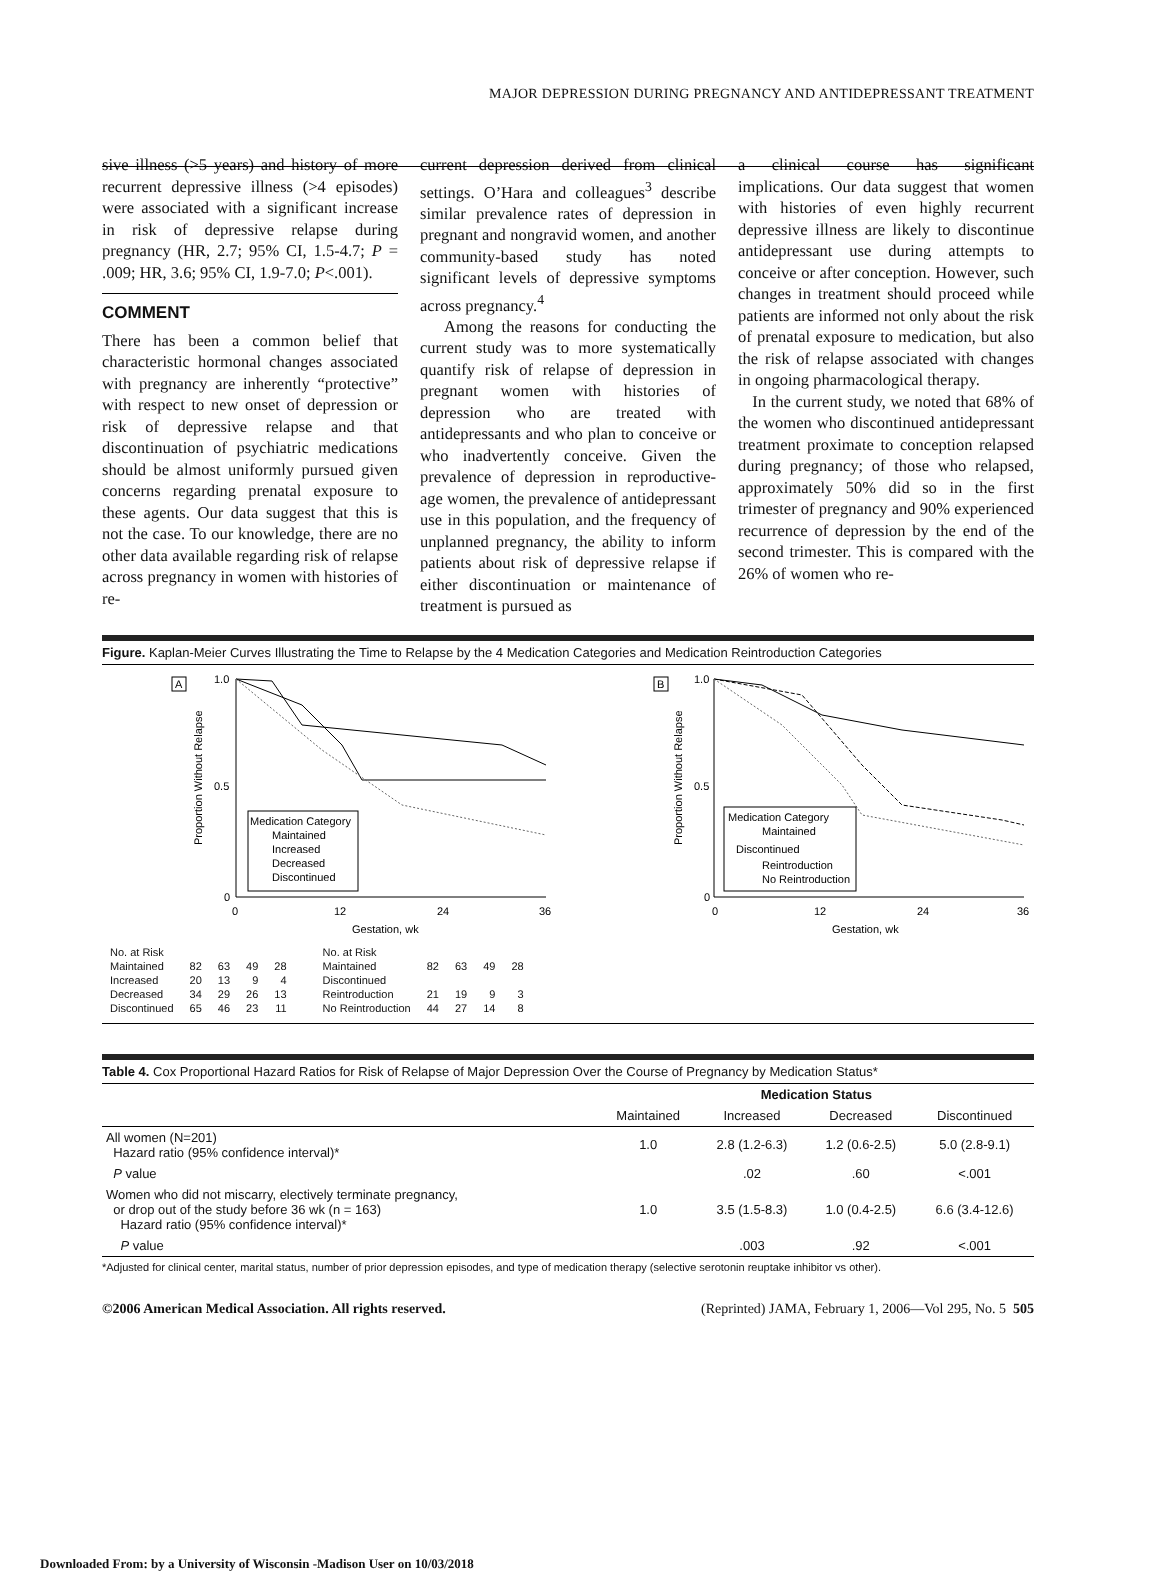MAJOR DEPRESSION DURING PREGNANCY AND ANTIDEPRESSANT TREATMENT
sive illness (>5 years) and history of more recurrent depressive illness (>4 episodes) were associated with a significant increase in risk of depressive relapse during pregnancy (HR, 2.7; 95% CI, 1.5-4.7; P = .009; HR, 3.6; 95% CI, 1.9-7.0; P<.001).
COMMENT
There has been a common belief that characteristic hormonal changes associated with pregnancy are inherently “protective” with respect to new onset of depression or risk of depressive relapse and that discontinuation of psychiatric medications should be almost uniformly pursued given concerns regarding prenatal exposure to these agents. Our data suggest that this is not the case. To our knowledge, there are no other data available regarding risk of relapse across pregnancy in women with histories of re-
current depression derived from clinical settings. O’Hara and colleagues<sup>3</sup> describe similar prevalence rates of depression in pregnant and nongravid women, and another community-based study has noted significant levels of depressive symptoms across pregnancy.<sup>4</sup>
Among the reasons for conducting the current study was to more systematically quantify risk of relapse of depression in pregnant women with histories of depression who are treated with antidepressants and who plan to conceive or who inadvertently conceive. Given the prevalence of depression in reproductive-age women, the prevalence of antidepressant use in this population, and the frequency of unplanned pregnancy, the ability to inform patients about risk of depressive relapse if either discontinuation or maintenance of treatment is pursued as
a clinical course has significant implications. Our data suggest that women with histories of even highly recurrent depressive illness are likely to discontinue antidepressant use during attempts to conceive or after conception. However, such changes in treatment should proceed while patients are informed not only about the risk of prenatal exposure to medication, but also the risk of relapse associated with changes in ongoing pharmacological therapy.
In the current study, we noted that 68% of the women who discontinued antidepressant treatment proximate to conception relapsed during pregnancy; of those who relapsed, approximately 50% did so in the first trimester of pregnancy and 90% experienced recurrence of depression by the end of the second trimester. This is compared with the 26% of women who re-
Figure. Kaplan-Meier Curves Illustrating the Time to Relapse by the 4 Medication Categories and Medication Reintroduction Categories
A
1.0
0.5
0
0
12
24
36
Gestation, wk
Proportion Without Relapse
Medication Category
Maintained
Increased
Decreased
Discontinued
B
1.0
0.5
0
0
12
24
36
Gestation, wk
Proportion Without Relapse
Medication Category
Maintained
Discontinued
Reintroduction
No Reintroduction
| No. at Risk | | | | |
| Maintained | 82 | 63 | 49 | 28 |
| Increased | 20 | 13 | 9 | 4 |
| Decreased | 34 | 29 | 26 | 13 |
| Discontinued | 65 | 46 | 23 | 11 |
| No. at Risk | | | | |
| Maintained | 82 | 63 | 49 | 28 |
| Discontinued | | | | |
| Reintroduction | 21 | 19 | 9 | 3 |
| No Reintroduction | 44 | 27 | 14 | 8 |
Table 4. Cox Proportional Hazard Ratios for Risk of Relapse of Major Depression Over the Course of Pregnancy by Medication Status*
| | Medication Status | | | |
| --- | --- | --- | --- | --- |
| | Maintained | Increased | Decreased | Discontinued |
| All women (N=201) Hazard ratio (95% confidence interval)* | 1.0 | 2.8 (1.2-6.3) | 1.2 (0.6-2.5) | 5.0 (2.8-9.1) |
| P value | | .02 | .60 | <.001 |
| Women who did not miscarry, electively terminate pregnancy, or drop out of the study before 36 wk (n = 163) Hazard ratio (95% confidence interval)* | 1.0 | 3.5 (1.5-8.3) | 1.0 (0.4-2.5) | 6.6 (3.4-12.6) |
| P value | | .003 | .92 | <.001 |
*Adjusted for clinical center, marital status, number of prior depression episodes, and type of medication therapy (selective serotonin reuptake inhibitor vs other).
©2006 American Medical Association. All rights reserved. (Reprinted) JAMA, February 1, 2006—Vol 295, No. 5 505
Downloaded From: by a University of Wisconsin -Madison User on 10/03/2018